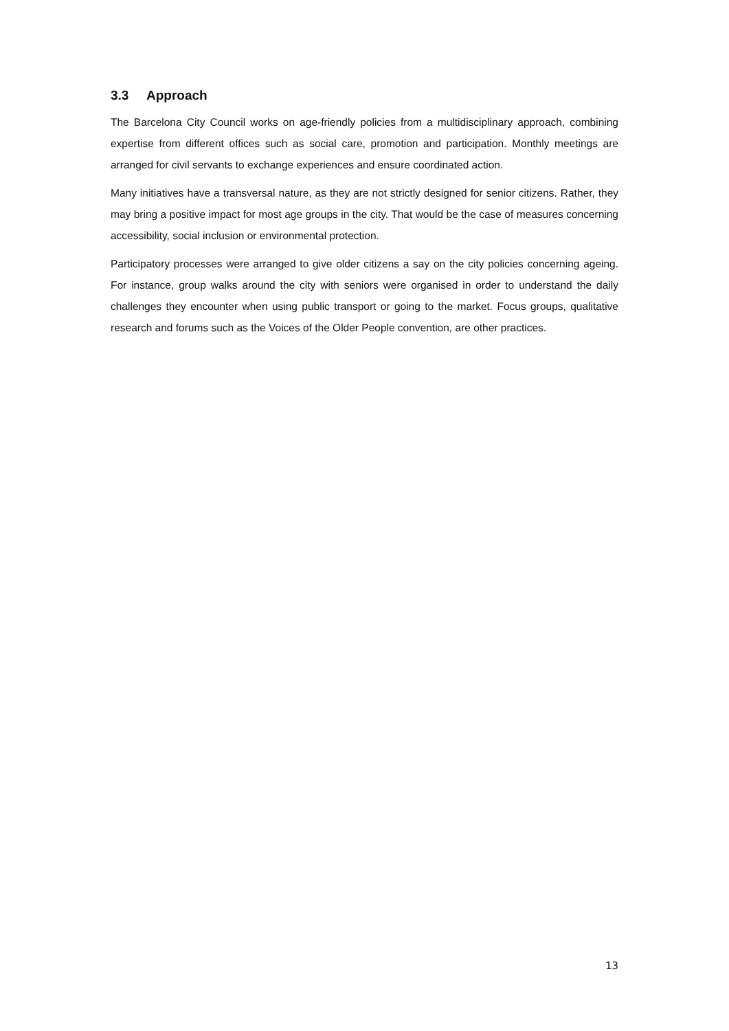3.3 Approach
The Barcelona City Council works on age-friendly policies from a multidisciplinary approach, combining expertise from different offices such as social care, promotion and participation. Monthly meetings are arranged for civil servants to exchange experiences and ensure coordinated action.
Many initiatives have a transversal nature, as they are not strictly designed for senior citizens. Rather, they may bring a positive impact for most age groups in the city. That would be the case of measures concerning accessibility, social inclusion or environmental protection.
Participatory processes were arranged to give older citizens a say on the city policies concerning ageing. For instance, group walks around the city with seniors were organised in order to understand the daily challenges they encounter when using public transport or going to the market. Focus groups, qualitative research and forums such as the Voices of the Older People convention, are other practices.
13